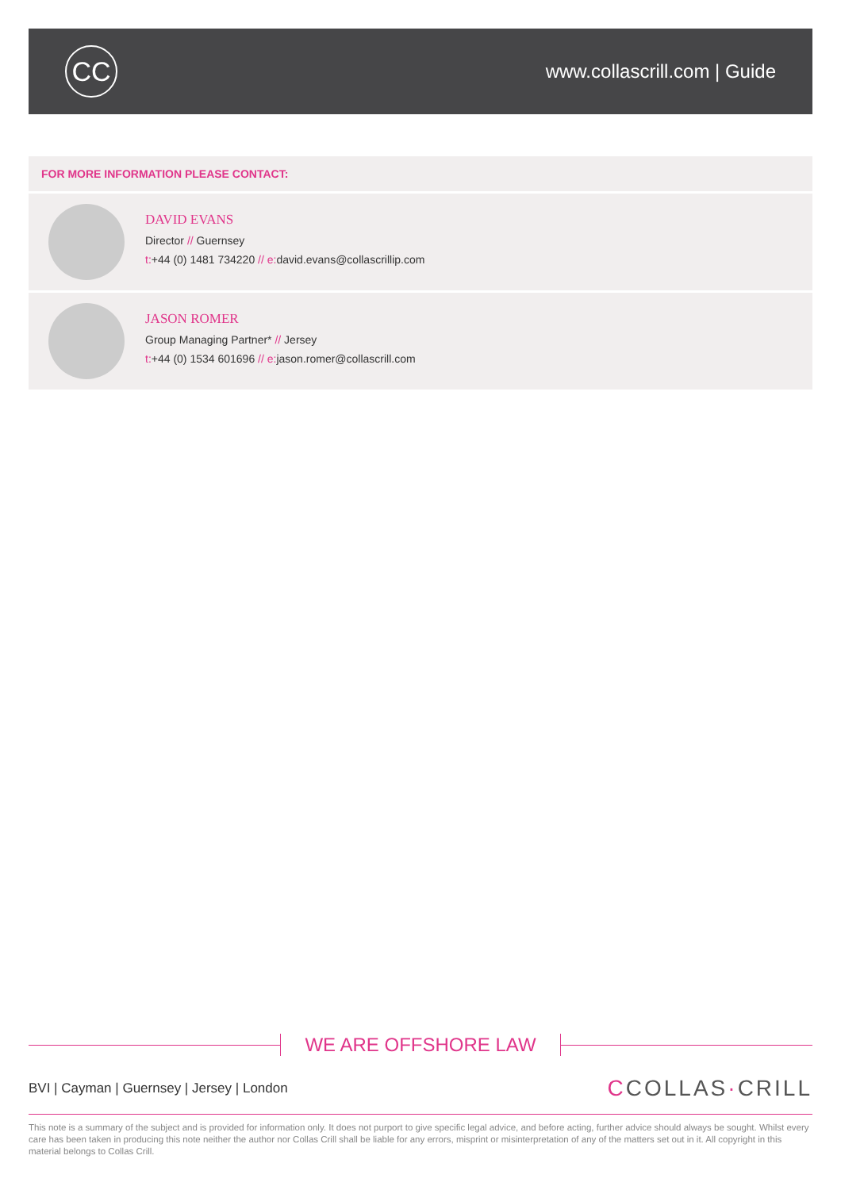CC
www.collascrill.com | Guide
FOR MORE INFORMATION PLEASE CONTACT:
DAVID EVANS
Director // Guernsey
t:+44 (0) 1481 734220 // e: david.evans@collascrillip.com
JASON ROMER
Group Managing Partner* // Jersey
t:+44 (0) 1534 601696 // e: jason.romer@collascrill.com
WE ARE OFFSHORE LAW
BVI | Cayman | Guernsey | Jersey | London
CCOLLAS·CRILL
This note is a summary of the subject and is provided for information only. It does not purport to give specific legal advice, and before acting, further advice should always be sought. Whilst every care has been taken in producing this note neither the author nor Collas Crill shall be liable for any errors, misprint or misinterpretation of any of the matters set out in it. All copyright in this material belongs to Collas Crill.